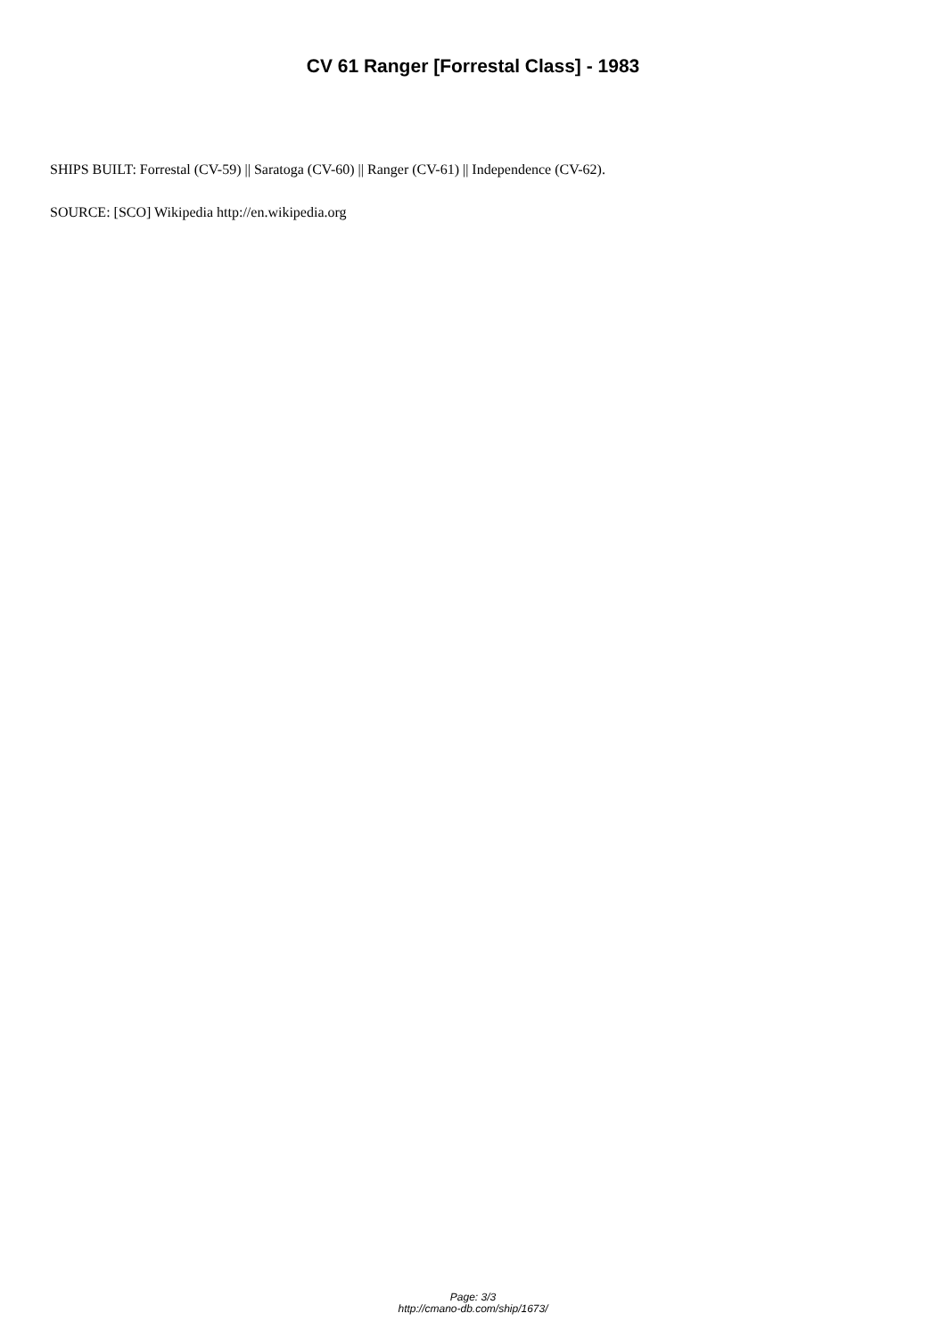CV 61 Ranger [Forrestal Class] - 1983
SHIPS BUILT: Forrestal (CV-59) || Saratoga (CV-60) || Ranger (CV-61) || Independence (CV-62).
SOURCE: [SCO] Wikipedia http://en.wikipedia.org
Page: 3/3
http://cmano-db.com/ship/1673/